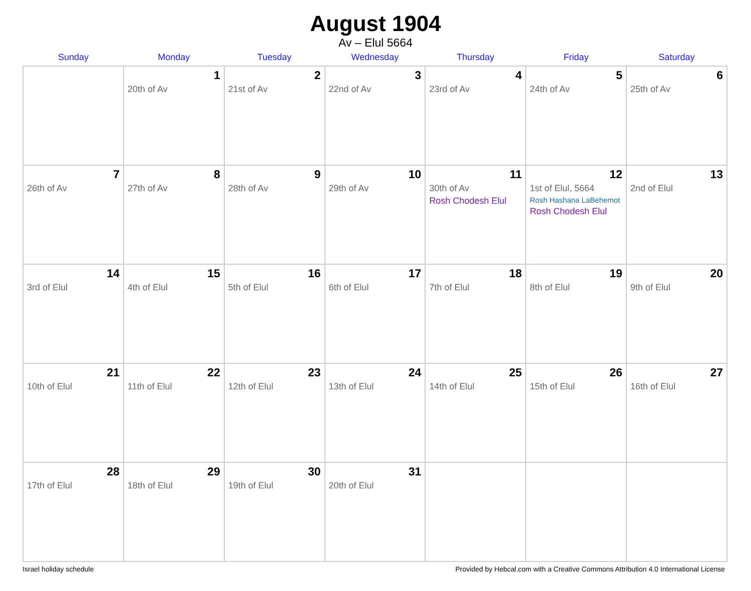August 1904
Av – Elul 5664
| Sunday | Monday | Tuesday | Wednesday | Thursday | Friday | Saturday |
| --- | --- | --- | --- | --- | --- | --- |
| | 1 20th of Av | 2 21st of Av | 3 22nd of Av | 4 23rd of Av | 5 24th of Av | 6 25th of Av |
| 7 26th of Av | 8 27th of Av | 9 28th of Av | 10 29th of Av | 11 30th of Av Rosh Chodesh Elul | 12 1st of Elul, 5664 Rosh Hashana LaBehemot Rosh Chodesh Elul | 13 2nd of Elul |
| 14 3rd of Elul | 15 4th of Elul | 16 5th of Elul | 17 6th of Elul | 18 7th of Elul | 19 8th of Elul | 20 9th of Elul |
| 21 10th of Elul | 22 11th of Elul | 23 12th of Elul | 24 13th of Elul | 25 14th of Elul | 26 15th of Elul | 27 16th of Elul |
| 28 17th of Elul | 29 18th of Elul | 30 19th of Elul | 31 20th of Elul | | | |
Israel holiday schedule Provided by Hebcal.com with a Creative Commons Attribution 4.0 International License